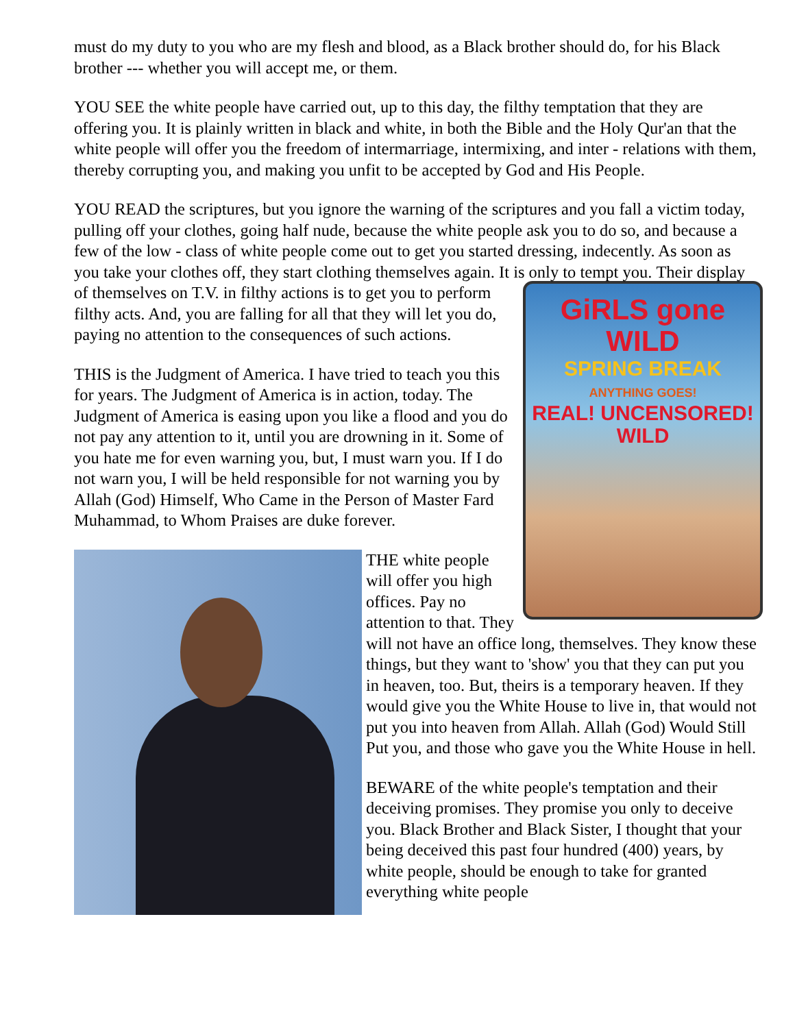must do my duty to you who are my flesh and blood, as a Black brother should do, for his Black brother --- whether you will accept me, or them.
YOU SEE the white people have carried out, up to this day, the filthy temptation that they are offering you. It is plainly written in black and white, in both the Bible and the Holy Qur'an that the white people will offer you the freedom of intermarriage, intermixing, and inter - relations with them, thereby corrupting you, and making you unfit to be accepted by God and His People.
YOU READ the scriptures, but you ignore the warning of the scriptures and you fall a victim today, pulling off your clothes, going half nude, because the white people ask you to do so, and because a few of the low - class of white people come out to get you started dressing, indecently. As soon as you take your clothes off, they start clothing themselves again. It is only to tempt you. GiRLS gone WILD
SPRING BREAK
ANYTHING GOES!
REAL! UNCENSORED! WILD Their display of themselves on T.V. in filthy actions is to get you to perform filthy acts. And, you are falling for all that they will let you do, paying no attention to the consequences of such actions.
THIS is the Judgment of America. I have tried to teach you this for years. The Judgment of America is in action, today. The Judgment of America is easing upon you like a flood and you do not pay any attention to it, until you are drowning in it. Some of you hate me for even warning you, but, I must warn you. If I do not warn you, I will be held responsible for not warning you by Allah (God) Himself, Who Came in the Person of Master Fard Muhammad, to Whom Praises are duke forever.
THE white people will offer you high offices. Pay no attention to that. They will not have an office long, themselves. They know these things, but they want to 'show' you that they can put you in heaven, too. But, theirs is a temporary heaven. If they would give you the White House to live in, that would not put you into heaven from Allah. Allah (God) Would Still Put you, and those who gave you the White House in hell.
BEWARE of the white people's temptation and their deceiving promises. They promise you only to deceive you. Black Brother and Black Sister, I thought that your being deceived this past four hundred (400) years, by white people, should be enough to take for granted everything white people